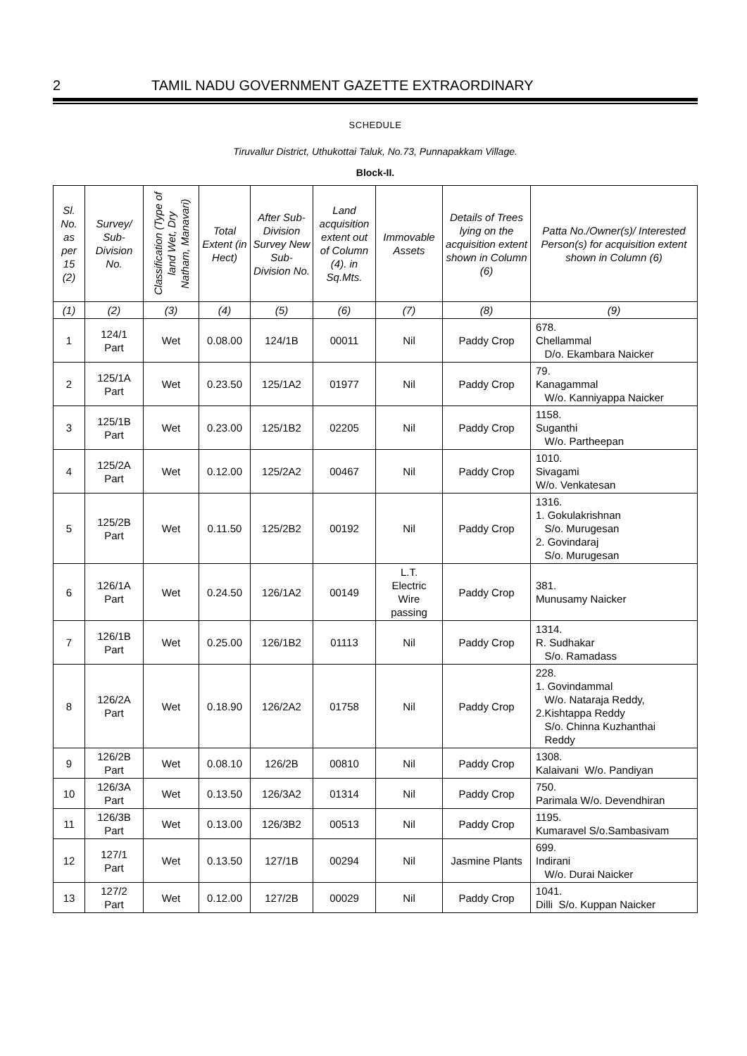2 TAMIL NADU GOVERNMENT GAZETTE EXTRAORDINARY
SCHEDULE
Tiruvallur District, Uthukottai Taluk, No.73, Punnapakkam Village.
Block-II.
| Sl. No. as per 15 (2) | Survey/ Sub-Division No. | Classification (Type of land Wet, Dry Natham, Manavari) | Total Extent (in Hect) | After Sub-Division Survey New Sub-Division No. | Land acquisition extent out of Column (4). in Sq.Mts. | Immovable Assets | Details of Trees lying on the acquisition extent shown in Column (6) | Patta No./Owner(s)/ Interested Person(s) for acquisition extent shown in Column (6) |
| --- | --- | --- | --- | --- | --- | --- | --- | --- |
| (1) | (2) | (3) | (4) | (5) | (6) | (7) | (8) | (9) |
| 1 | 124/1 Part | Wet | 0.08.00 | 124/1B | 00011 | Nil | Paddy Crop | 678. Chellammal D/o. Ekambara Naicker |
| 2 | 125/1A Part | Wet | 0.23.50 | 125/1A2 | 01977 | Nil | Paddy Crop | 79. Kanagammal W/o. Kanniyappa Naicker |
| 3 | 125/1B Part | Wet | 0.23.00 | 125/1B2 | 02205 | Nil | Paddy Crop | 1158. Suganthi W/o. Partheepan |
| 4 | 125/2A Part | Wet | 0.12.00 | 125/2A2 | 00467 | Nil | Paddy Crop | 1010. Sivagami W/o. Venkatesan |
| 5 | 125/2B Part | Wet | 0.11.50 | 125/2B2 | 00192 | Nil | Paddy Crop | 1316. 1. Gokulakrishnan S/o. Murugesan 2. Govindaraj S/o. Murugesan |
| 6 | 126/1A Part | Wet | 0.24.50 | 126/1A2 | 00149 | L.T. Electric Wire passing | Paddy Crop | 381. Munusamy Naicker |
| 7 | 126/1B Part | Wet | 0.25.00 | 126/1B2 | 01113 | Nil | Paddy Crop | 1314. R. Sudhakar S/o. Ramadass |
| 8 | 126/2A Part | Wet | 0.18.90 | 126/2A2 | 01758 | Nil | Paddy Crop | 228. 1. Govindammal W/o. Nataraja Reddy, 2.Kishtappa Reddy S/o. Chinna Kuzhanthai Reddy |
| 9 | 126/2B Part | Wet | 0.08.10 | 126/2B | 00810 | Nil | Paddy Crop | 1308. Kalaivani W/o. Pandiyan |
| 10 | 126/3A Part | Wet | 0.13.50 | 126/3A2 | 01314 | Nil | Paddy Crop | 750. Parimala W/o. Devendhiran |
| 11 | 126/3B Part | Wet | 0.13.00 | 126/3B2 | 00513 | Nil | Paddy Crop | 1195. Kumaravel S/o.Sambasivam |
| 12 | 127/1 Part | Wet | 0.13.50 | 127/1B | 00294 | Nil | Jasmine Plants | 699. Indirani W/o. Durai Naicker |
| 13 | 127/2 Part | Wet | 0.12.00 | 127/2B | 00029 | Nil | Paddy Crop | 1041. Dilli S/o. Kuppan Naicker |